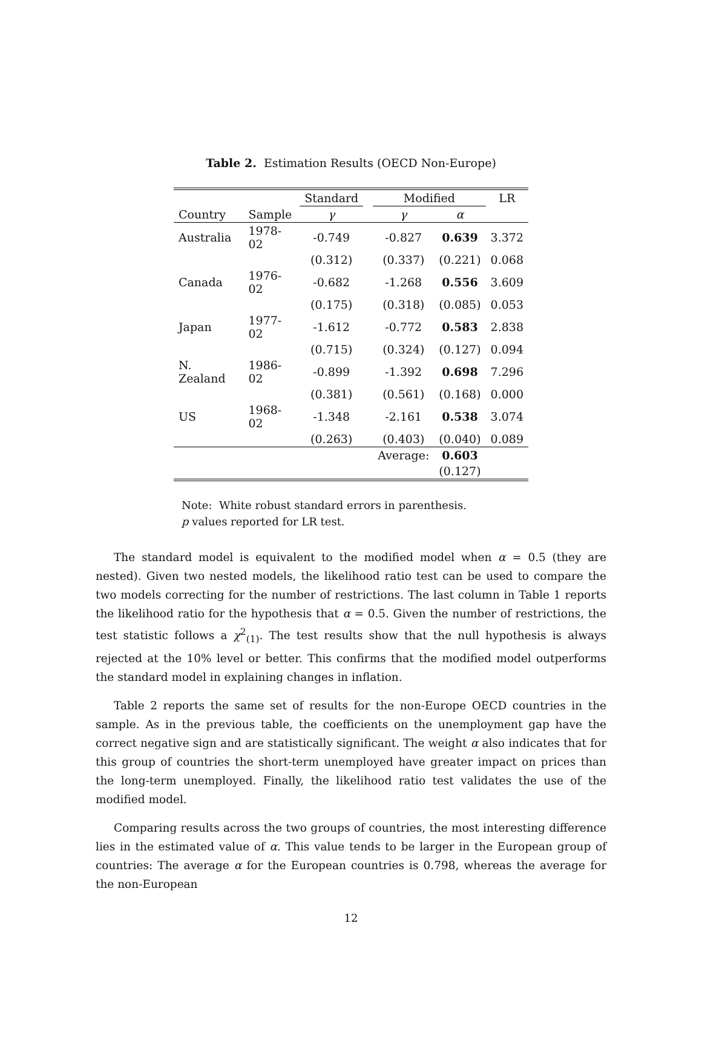Table 2. Estimation Results (OECD Non-Europe)
| | | Standard | | Modified | | LR |
| --- | --- | --- | --- | --- | --- | --- |
| Country | Sample | γ | | γ | α | |
| Australia | 1978-02 | -0.749 | | -0.827 | 0.639 | 3.372 |
| | | (0.312) | | (0.337) | (0.221) | 0.068 |
| Canada | 1976-02 | -0.682 | | -1.268 | 0.556 | 3.609 |
| | | (0.175) | | (0.318) | (0.085) | 0.053 |
| Japan | 1977-02 | -1.612 | | -0.772 | 0.583 | 2.838 |
| | | (0.715) | | (0.324) | (0.127) | 0.094 |
| N. Zealand | 1986-02 | -0.899 | | -1.392 | 0.698 | 7.296 |
| | | (0.381) | | (0.561) | (0.168) | 0.000 |
| US | 1968-02 | -1.348 | | -2.161 | 0.538 | 3.074 |
| | | (0.263) | | (0.403) | (0.040) | 0.089 |
| | | | | Average: | 0.603 | |
| | | | | | (0.127) | |
Note: White robust standard errors in parenthesis.
p values reported for LR test.
The standard model is equivalent to the modified model when α = 0.5 (they are nested). Given two nested models, the likelihood ratio test can be used to compare the two models correcting for the number of restrictions. The last column in Table 1 reports the likelihood ratio for the hypothesis that α = 0.5. Given the number of restrictions, the test statistic follows a χ<sup>2</sup><sub>(1)</sub>. The test results show that the null hypothesis is always rejected at the 10% level or better. This confirms that the modified model outperforms the standard model in explaining changes in inflation.
Table 2 reports the same set of results for the non-Europe OECD countries in the sample. As in the previous table, the coefficients on the unemployment gap have the correct negative sign and are statistically significant. The weight α also indicates that for this group of countries the short-term unemployed have greater impact on prices than the long-term unemployed. Finally, the likelihood ratio test validates the use of the modified model.
Comparing results across the two groups of countries, the most interesting difference lies in the estimated value of α. This value tends to be larger in the European group of countries: The average α for the European countries is 0.798, whereas the average for the non-European
12